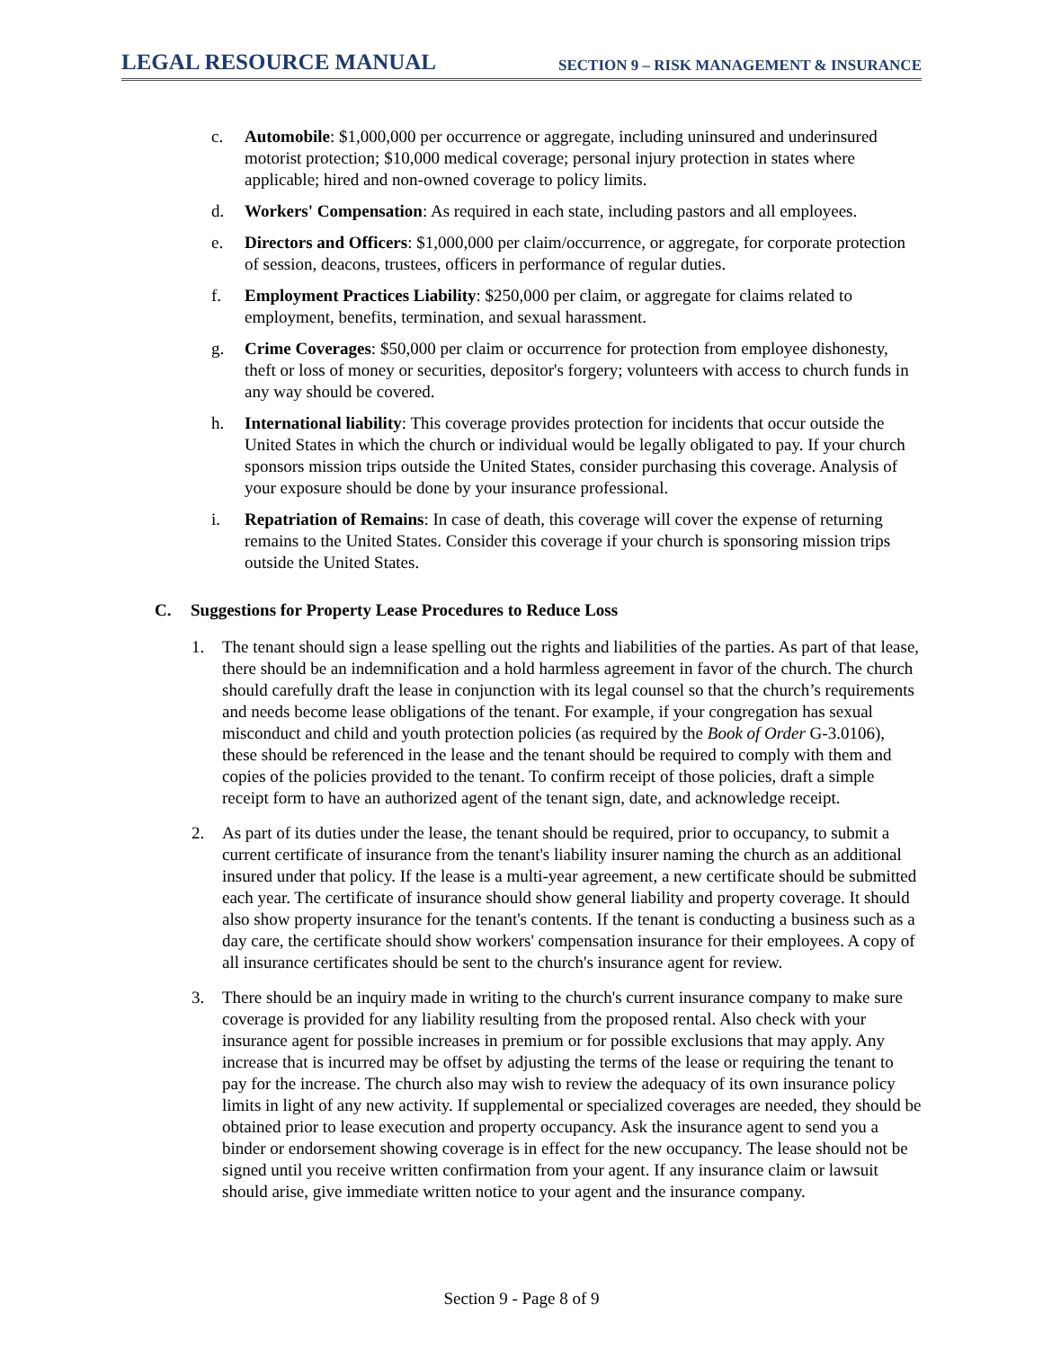LEGAL RESOURCE MANUAL SECTION 9 – RISK MANAGEMENT & INSURANCE
c. Automobile: $1,000,000 per occurrence or aggregate, including uninsured and underinsured motorist protection; $10,000 medical coverage; personal injury protection in states where applicable; hired and non-owned coverage to policy limits.
d. Workers' Compensation: As required in each state, including pastors and all employees.
e. Directors and Officers: $1,000,000 per claim/occurrence, or aggregate, for corporate protection of session, deacons, trustees, officers in performance of regular duties.
f. Employment Practices Liability: $250,000 per claim, or aggregate for claims related to employment, benefits, termination, and sexual harassment.
g. Crime Coverages: $50,000 per claim or occurrence for protection from employee dishonesty, theft or loss of money or securities, depositor's forgery; volunteers with access to church funds in any way should be covered.
h. International liability: This coverage provides protection for incidents that occur outside the United States in which the church or individual would be legally obligated to pay. If your church sponsors mission trips outside the United States, consider purchasing this coverage. Analysis of your exposure should be done by your insurance professional.
i. Repatriation of Remains: In case of death, this coverage will cover the expense of returning remains to the United States. Consider this coverage if your church is sponsoring mission trips outside the United States.
C. Suggestions for Property Lease Procedures to Reduce Loss
1. The tenant should sign a lease spelling out the rights and liabilities of the parties. As part of that lease, there should be an indemnification and a hold harmless agreement in favor of the church. The church should carefully draft the lease in conjunction with its legal counsel so that the church’s requirements and needs become lease obligations of the tenant. For example, if your congregation has sexual misconduct and child and youth protection policies (as required by the Book of Order G-3.0106), these should be referenced in the lease and the tenant should be required to comply with them and copies of the policies provided to the tenant. To confirm receipt of those policies, draft a simple receipt form to have an authorized agent of the tenant sign, date, and acknowledge receipt.
2. As part of its duties under the lease, the tenant should be required, prior to occupancy, to submit a current certificate of insurance from the tenant's liability insurer naming the church as an additional insured under that policy. If the lease is a multi-year agreement, a new certificate should be submitted each year. The certificate of insurance should show general liability and property coverage. It should also show property insurance for the tenant's contents. If the tenant is conducting a business such as a day care, the certificate should show workers' compensation insurance for their employees. A copy of all insurance certificates should be sent to the church's insurance agent for review.
3. There should be an inquiry made in writing to the church's current insurance company to make sure coverage is provided for any liability resulting from the proposed rental. Also check with your insurance agent for possible increases in premium or for possible exclusions that may apply. Any increase that is incurred may be offset by adjusting the terms of the lease or requiring the tenant to pay for the increase. The church also may wish to review the adequacy of its own insurance policy limits in light of any new activity. If supplemental or specialized coverages are needed, they should be obtained prior to lease execution and property occupancy. Ask the insurance agent to send you a binder or endorsement showing coverage is in effect for the new occupancy. The lease should not be signed until you receive written confirmation from your agent. If any insurance claim or lawsuit should arise, give immediate written notice to your agent and the insurance company.
Section 9 - Page 8 of 9